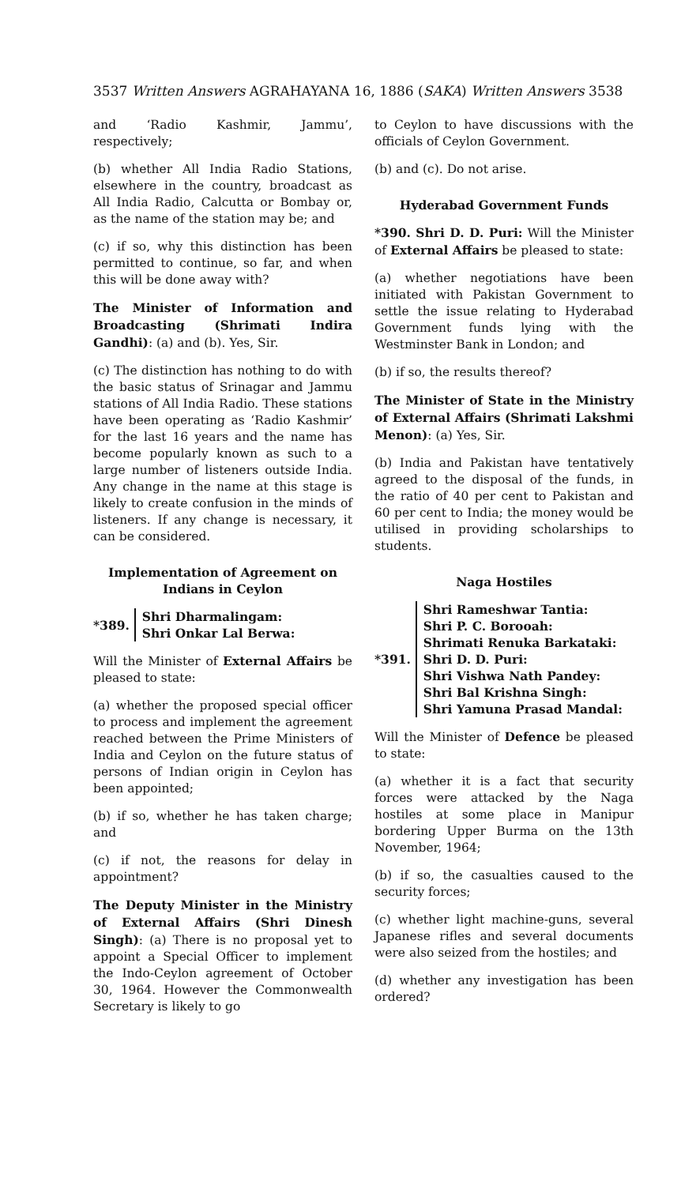3537 Written Answers AGRAHAYANA 16, 1886 (SAKA) Written Answers 3538
and ‘Radio Kashmir, Jammu’, respectively;
(b) whether All India Radio Stations, elsewhere in the country, broadcast as All India Radio, Calcutta or Bombay or, as the name of the station may be; and
(c) if so, why this distinction has been permitted to continue, so far, and when this will be done away with?
The Minister of Information and Broadcasting (Shrimati Indira Gandhi): (a) and (b). Yes, Sir.
(c) The distinction has nothing to do with the basic status of Srinagar and Jammu stations of All India Radio. These stations have been operating as ‘Radio Kashmir’ for the last 16 years and the name has become popularly known as such to a large number of listeners outside India. Any change in the name at this stage is likely to create confusion in the minds of listeners. If any change is necessary, it can be considered.
Implementation of Agreement on Indians in Ceylon
*389.
Shri Dharmalingam:
Shri Onkar Lal Berwa:
Will the Minister of External Affairs be pleased to state:
(a) whether the proposed special officer to process and implement the agreement reached between the Prime Ministers of India and Ceylon on the future status of persons of Indian origin in Ceylon has been appointed;
(b) if so, whether he has taken charge; and
(c) if not, the reasons for delay in appointment?
The Deputy Minister in the Ministry of External Affairs (Shri Dinesh Singh): (a) There is no proposal yet to appoint a Special Officer to implement the Indo-Ceylon agreement of October 30, 1964. However the Commonwealth Secretary is likely to go
to Ceylon to have discussions with the officials of Ceylon Government.
(b) and (c). Do not arise.
Hyderabad Government Funds
*390. Shri D. D. Puri: Will the Minister of External Affairs be pleased to state:
(a) whether negotiations have been initiated with Pakistan Government to settle the issue relating to Hyderabad Government funds lying with the Westminster Bank in London; and
(b) if so, the results thereof?
The Minister of State in the Ministry of External Affairs (Shrimati Lakshmi Menon): (a) Yes, Sir.
(b) India and Pakistan have tentatively agreed to the disposal of the funds, in the ratio of 40 per cent to Pakistan and 60 per cent to India; the money would be utilised in providing scholarships to students.
Naga Hostiles
*391.
Shri Rameshwar Tantia:
Shri P. C. Borooah:
Shrimati Renuka Barkataki:
Shri D. D. Puri:
Shri Vishwa Nath Pandey:
Shri Bal Krishna Singh:
Shri Yamuna Prasad Mandal:
Will the Minister of Defence be pleased to state:
(a) whether it is a fact that security forces were attacked by the Naga hostiles at some place in Manipur bordering Upper Burma on the 13th November, 1964;
(b) if so, the casualties caused to the security forces;
(c) whether light machine-guns, several Japanese rifles and several documents were also seized from the hostiles; and
(d) whether any investigation has been ordered?